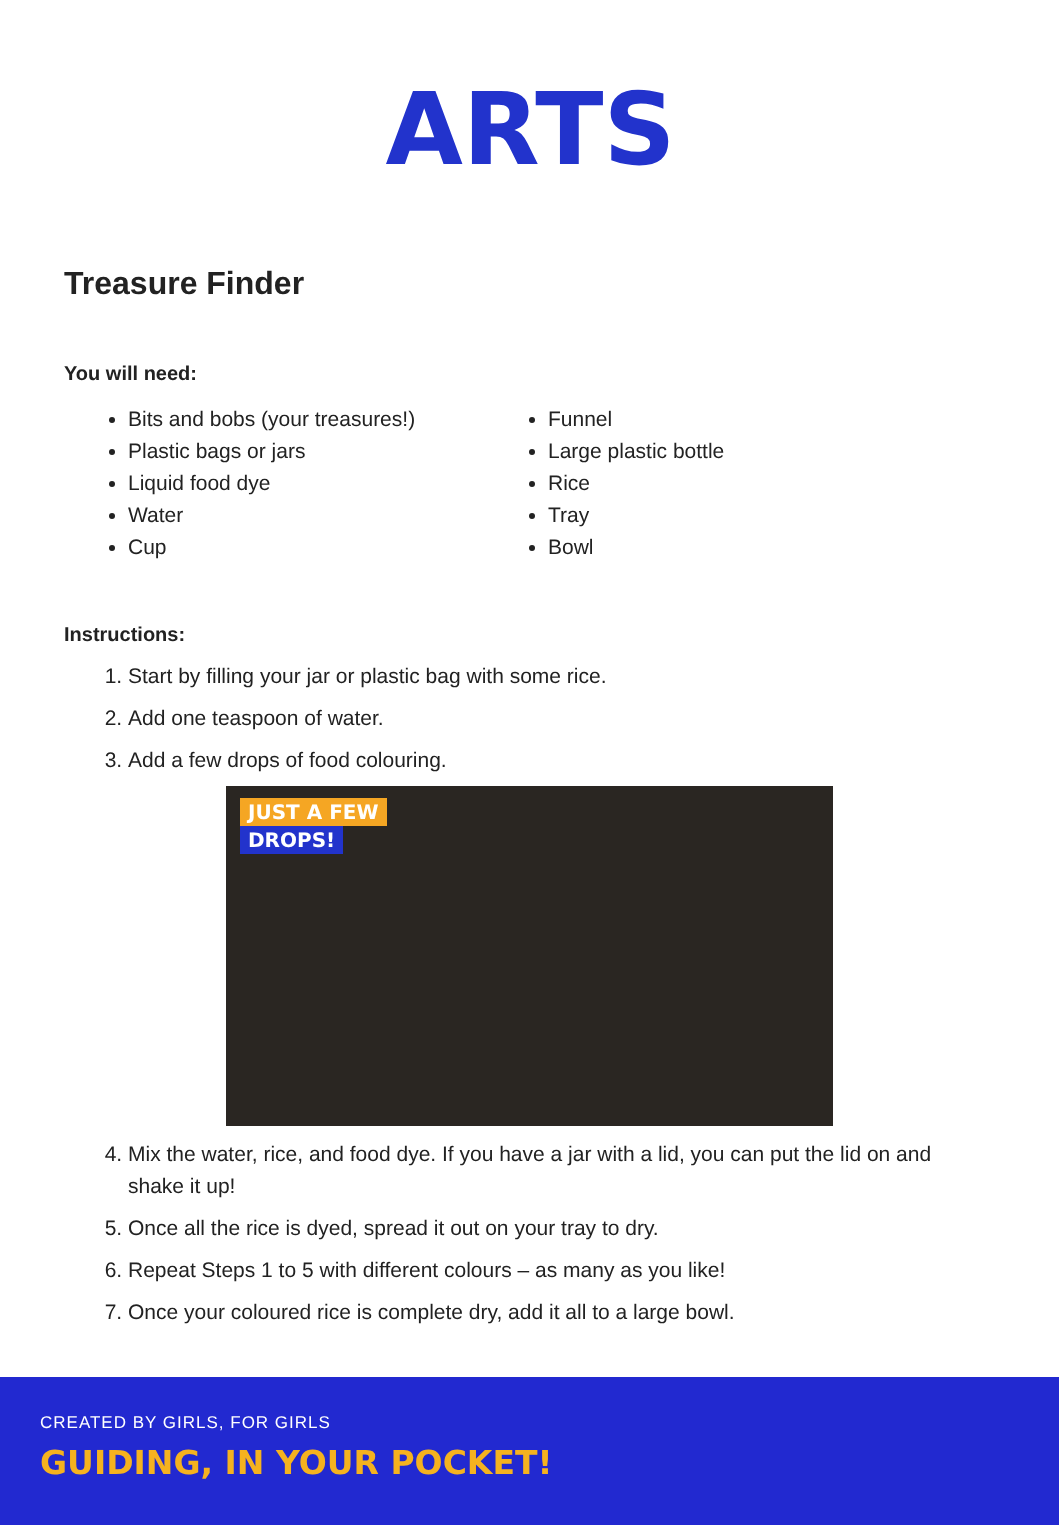ARTS
Treasure Finder
You will need:
Bits and bobs (your treasures!)
Plastic bags or jars
Liquid food dye
Water
Cup
Funnel
Large plastic bottle
Rice
Tray
Bowl
Instructions:
1. Start by filling your jar or plastic bag with some rice.
2. Add one teaspoon of water.
3. Add a few drops of food colouring.
JUST A FEW
DROPS!
4. Mix the water, rice, and food dye. If you have a jar with a lid, you can put the lid on and shake it up!
5. Once all the rice is dyed, spread it out on your tray to dry.
6. Repeat Steps 1 to 5 with different colours – as many as you like!
7. Once your coloured rice is complete dry, add it all to a large bowl.
CREATED BY GIRLS, FOR GIRLS
GUIDING, IN YOUR POCKET!